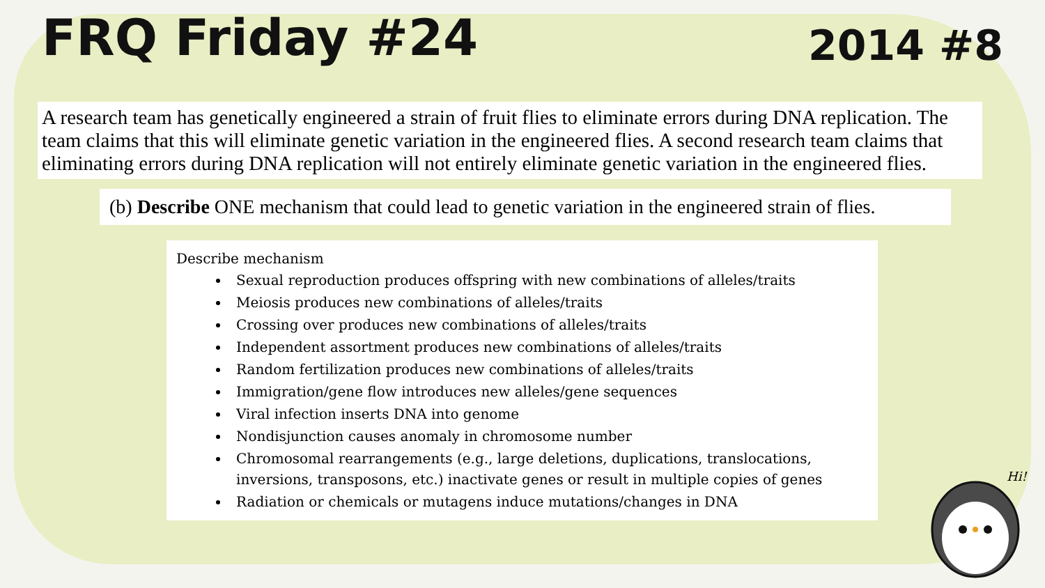FRQ Friday #24
2014 #8
A research team has genetically engineered a strain of fruit flies to eliminate errors during DNA replication. The team claims that this will eliminate genetic variation in the engineered flies. A second research team claims that eliminating errors during DNA replication will not entirely eliminate genetic variation in the engineered flies.
(b) Describe ONE mechanism that could lead to genetic variation in the engineered strain of flies.
Describe mechanism
Sexual reproduction produces offspring with new combinations of alleles/traits
Meiosis produces new combinations of alleles/traits
Crossing over produces new combinations of alleles/traits
Independent assortment produces new combinations of alleles/traits
Random fertilization produces new combinations of alleles/traits
Immigration/gene flow introduces new alleles/gene sequences
Viral infection inserts DNA into genome
Nondisjunction causes anomaly in chromosome number
Chromosomal rearrangements (e.g., large deletions, duplications, translocations, inversions, transposons, etc.) inactivate genes or result in multiple copies of genes
Radiation or chemicals or mutagens induce mutations/changes in DNA
Hi!